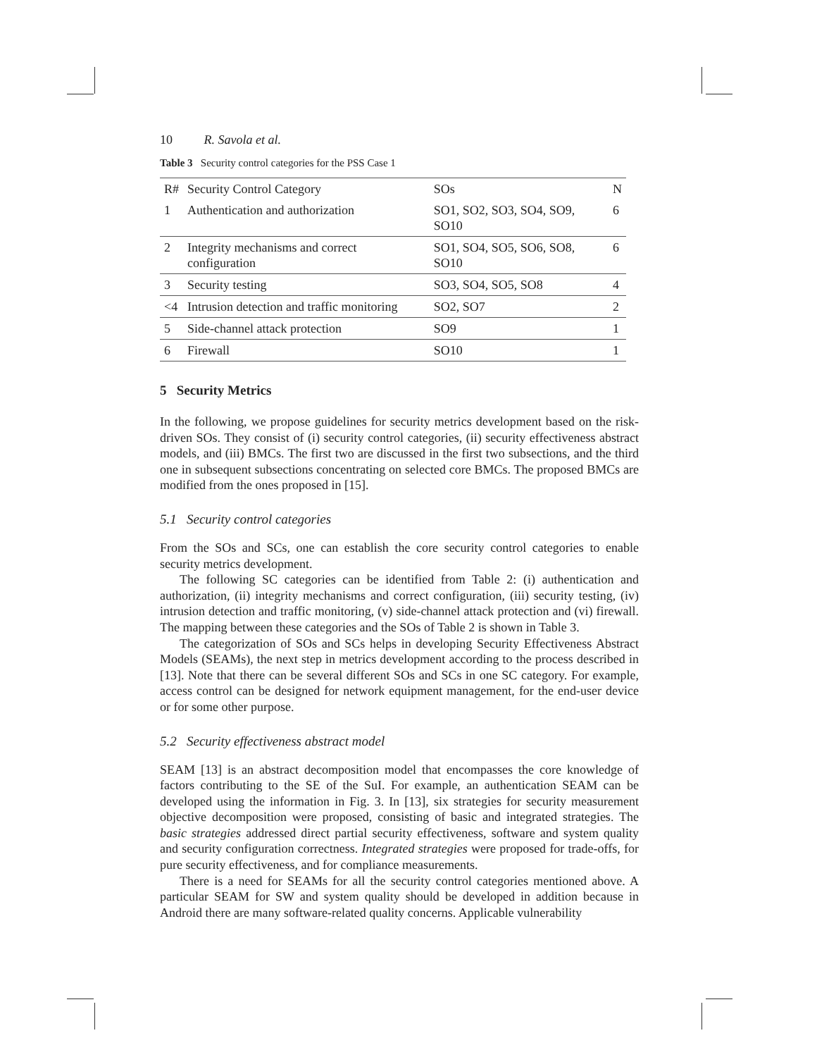10 R. Savola et al.
Table 3 Security control categories for the PSS Case 1
| R# | Security Control Category | SOs | N |
| --- | --- | --- | --- |
| 1 | Authentication and authorization | SO1, SO2, SO3, SO4, SO9, SO10 | 6 |
| 2 | Integrity mechanisms and correct configuration | SO1, SO4, SO5, SO6, SO8, SO10 | 6 |
| 3 | Security testing | SO3, SO4, SO5, SO8 | 4 |
| <4 | Intrusion detection and traffic monitoring | SO2, SO7 | 2 |
| 5 | Side-channel attack protection | SO9 | 1 |
| 6 | Firewall | SO10 | 1 |
5 Security Metrics
In the following, we propose guidelines for security metrics development based on the risk-driven SOs. They consist of (i) security control categories, (ii) security effectiveness abstract models, and (iii) BMCs. The first two are discussed in the first two subsections, and the third one in subsequent subsections concentrating on selected core BMCs. The proposed BMCs are modified from the ones proposed in [15].
5.1 Security control categories
From the SOs and SCs, one can establish the core security control categories to enable security metrics development.
The following SC categories can be identified from Table 2: (i) authentication and authorization, (ii) integrity mechanisms and correct configuration, (iii) security testing, (iv) intrusion detection and traffic monitoring, (v) side-channel attack protection and (vi) firewall. The mapping between these categories and the SOs of Table 2 is shown in Table 3.
The categorization of SOs and SCs helps in developing Security Effectiveness Abstract Models (SEAMs), the next step in metrics development according to the process described in [13]. Note that there can be several different SOs and SCs in one SC category. For example, access control can be designed for network equipment management, for the end-user device or for some other purpose.
5.2 Security effectiveness abstract model
SEAM [13] is an abstract decomposition model that encompasses the core knowledge of factors contributing to the SE of the SuI. For example, an authentication SEAM can be developed using the information in Fig. 3. In [13], six strategies for security measurement objective decomposition were proposed, consisting of basic and integrated strategies. The basic strategies addressed direct partial security effectiveness, software and system quality and security configuration correctness. Integrated strategies were proposed for trade-offs, for pure security effectiveness, and for compliance measurements.
There is a need for SEAMs for all the security control categories mentioned above. A particular SEAM for SW and system quality should be developed in addition because in Android there are many software-related quality concerns. Applicable vulnerability